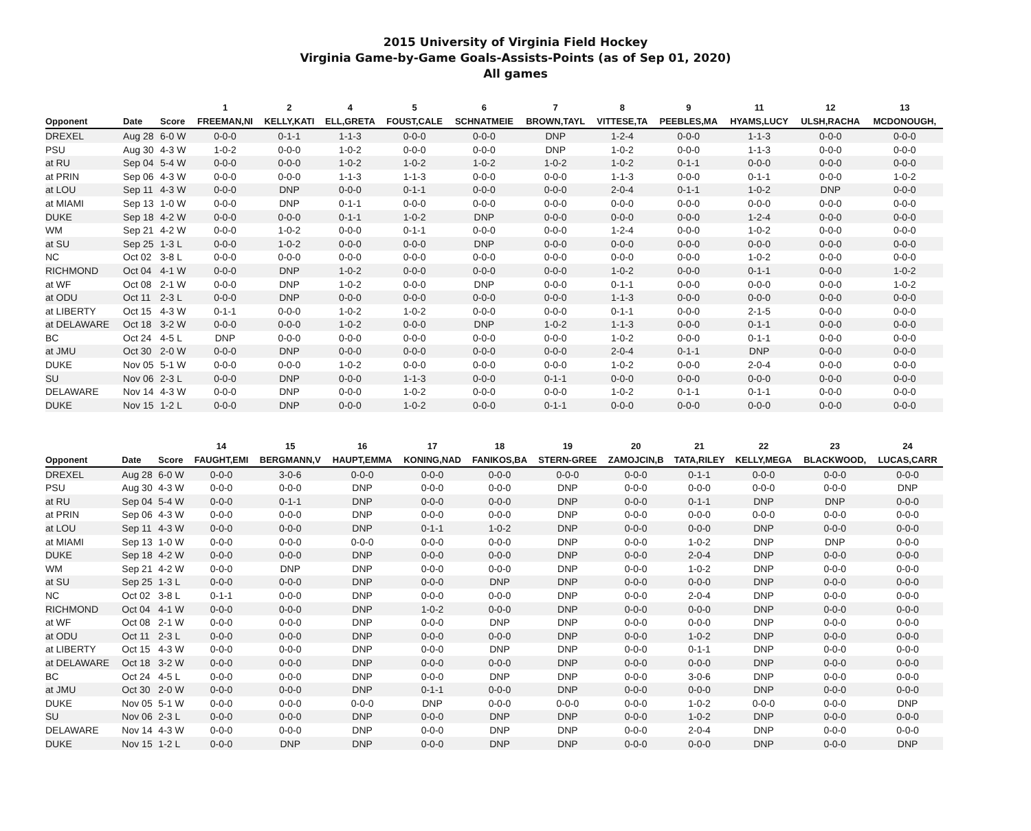2015 University of Virginia Field Hockey
Virginia Game-by-Game Goals-Assists-Points (as of Sep 01, 2020)
All games
| | | | 1 | 2 | 4 | 5 | 6 | 7 | 8 | 9 | 11 | 12 | 13 |
| --- | --- | --- | --- | --- | --- | --- | --- | --- | --- | --- | --- | --- | --- |
| Opponent | Date | Score | FREEMAN,NI | KELLY,KATI | ELL,GRETA | FOUST,CALE | SCHNATMEIE | BROWN,TAYL | VITTESE,TA | PEEBLES,MA | HYAMS,LUCY | ULSH,RACHA | MCDONOUGH, |
| DREXEL | Aug 28 | 6-0 W | 0-0-0 | 0-1-1 | 1-1-3 | 0-0-0 | 0-0-0 | DNP | 1-2-4 | 0-0-0 | 1-1-3 | 0-0-0 | 0-0-0 |
| PSU | Aug 30 | 4-3 W | 1-0-2 | 0-0-0 | 1-0-2 | 0-0-0 | 0-0-0 | DNP | 1-0-2 | 0-0-0 | 1-1-3 | 0-0-0 | 0-0-0 |
| at RU | Sep 04 | 5-4 W | 0-0-0 | 0-0-0 | 1-0-2 | 1-0-2 | 1-0-2 | 1-0-2 | 1-0-2 | 0-1-1 | 0-0-0 | 0-0-0 | 0-0-0 |
| at PRIN | Sep 06 | 4-3 W | 0-0-0 | 0-0-0 | 1-1-3 | 1-1-3 | 0-0-0 | 0-0-0 | 1-1-3 | 0-0-0 | 0-1-1 | 0-0-0 | 1-0-2 |
| at LOU | Sep 11 | 4-3 W | 0-0-0 | DNP | 0-0-0 | 0-1-1 | 0-0-0 | 0-0-0 | 2-0-4 | 0-1-1 | 1-0-2 | DNP | 0-0-0 |
| at MIAMI | Sep 13 | 1-0 W | 0-0-0 | DNP | 0-1-1 | 0-0-0 | 0-0-0 | 0-0-0 | 0-0-0 | 0-0-0 | 0-0-0 | 0-0-0 | 0-0-0 |
| DUKE | Sep 18 | 4-2 W | 0-0-0 | 0-0-0 | 0-1-1 | 1-0-2 | DNP | 0-0-0 | 0-0-0 | 0-0-0 | 1-2-4 | 0-0-0 | 0-0-0 |
| WM | Sep 21 | 4-2 W | 0-0-0 | 1-0-2 | 0-0-0 | 0-1-1 | 0-0-0 | 0-0-0 | 1-2-4 | 0-0-0 | 1-0-2 | 0-0-0 | 0-0-0 |
| at SU | Sep 25 | 1-3 L | 0-0-0 | 1-0-2 | 0-0-0 | 0-0-0 | DNP | 0-0-0 | 0-0-0 | 0-0-0 | 0-0-0 | 0-0-0 | 0-0-0 |
| NC | Oct 02 | 3-8 L | 0-0-0 | 0-0-0 | 0-0-0 | 0-0-0 | 0-0-0 | 0-0-0 | 0-0-0 | 0-0-0 | 1-0-2 | 0-0-0 | 0-0-0 |
| RICHMOND | Oct 04 | 4-1 W | 0-0-0 | DNP | 1-0-2 | 0-0-0 | 0-0-0 | 0-0-0 | 1-0-2 | 0-0-0 | 0-1-1 | 0-0-0 | 1-0-2 |
| at WF | Oct 08 | 2-1 W | 0-0-0 | DNP | 1-0-2 | 0-0-0 | DNP | 0-0-0 | 0-1-1 | 0-0-0 | 0-0-0 | 0-0-0 | 1-0-2 |
| at ODU | Oct 11 | 2-3 L | 0-0-0 | DNP | 0-0-0 | 0-0-0 | 0-0-0 | 0-0-0 | 1-1-3 | 0-0-0 | 0-0-0 | 0-0-0 | 0-0-0 |
| at LIBERTY | Oct 15 | 4-3 W | 0-1-1 | 0-0-0 | 1-0-2 | 1-0-2 | 0-0-0 | 0-0-0 | 0-1-1 | 0-0-0 | 2-1-5 | 0-0-0 | 0-0-0 |
| at DELAWARE | Oct 18 | 3-2 W | 0-0-0 | 0-0-0 | 1-0-2 | 0-0-0 | DNP | 1-0-2 | 1-1-3 | 0-0-0 | 0-1-1 | 0-0-0 | 0-0-0 |
| BC | Oct 24 | 4-5 L | DNP | 0-0-0 | 0-0-0 | 0-0-0 | 0-0-0 | 0-0-0 | 1-0-2 | 0-0-0 | 0-1-1 | 0-0-0 | 0-0-0 |
| at JMU | Oct 30 | 2-0 W | 0-0-0 | DNP | 0-0-0 | 0-0-0 | 0-0-0 | 0-0-0 | 2-0-4 | 0-1-1 | DNP | 0-0-0 | 0-0-0 |
| DUKE | Nov 05 | 5-1 W | 0-0-0 | 0-0-0 | 1-0-2 | 0-0-0 | 0-0-0 | 0-0-0 | 1-0-2 | 0-0-0 | 2-0-4 | 0-0-0 | 0-0-0 |
| SU | Nov 06 | 2-3 L | 0-0-0 | DNP | 0-0-0 | 1-1-3 | 0-0-0 | 0-1-1 | 0-0-0 | 0-0-0 | 0-0-0 | 0-0-0 | 0-0-0 |
| DELAWARE | Nov 14 | 4-3 W | 0-0-0 | DNP | 0-0-0 | 1-0-2 | 0-0-0 | 0-0-0 | 1-0-2 | 0-1-1 | 0-1-1 | 0-0-0 | 0-0-0 |
| DUKE | Nov 15 | 1-2 L | 0-0-0 | DNP | 0-0-0 | 1-0-2 | 0-0-0 | 0-1-1 | 0-0-0 | 0-0-0 | 0-0-0 | 0-0-0 | 0-0-0 |
| | | | 14 | 15 | 16 | 17 | 18 | 19 | 20 | 21 | 22 | 23 | 24 |
| --- | --- | --- | --- | --- | --- | --- | --- | --- | --- | --- | --- | --- | --- |
| Opponent | Date | Score | FAUGHT,EMI | BERGMANN,V | HAUPT,EMMA | KONING,NAD | FANIKOS,BA | STERN-GREE | ZAMOJCIN,B | TATA,RILEY | KELLY,MEGA | BLACKWOOD, | LUCAS,CARR |
| DREXEL | Aug 28 | 6-0 W | 0-0-0 | 3-0-6 | 0-0-0 | 0-0-0 | 0-0-0 | 0-0-0 | 0-0-0 | 0-1-1 | 0-0-0 | 0-0-0 | 0-0-0 |
| PSU | Aug 30 | 4-3 W | 0-0-0 | 0-0-0 | DNP | 0-0-0 | 0-0-0 | DNP | 0-0-0 | 0-0-0 | 0-0-0 | 0-0-0 | DNP |
| at RU | Sep 04 | 5-4 W | 0-0-0 | 0-1-1 | DNP | 0-0-0 | 0-0-0 | DNP | 0-0-0 | 0-1-1 | DNP | DNP | 0-0-0 |
| at PRIN | Sep 06 | 4-3 W | 0-0-0 | 0-0-0 | DNP | 0-0-0 | 0-0-0 | DNP | 0-0-0 | 0-0-0 | 0-0-0 | 0-0-0 | 0-0-0 |
| at LOU | Sep 11 | 4-3 W | 0-0-0 | 0-0-0 | DNP | 0-1-1 | 1-0-2 | DNP | 0-0-0 | 0-0-0 | DNP | 0-0-0 | 0-0-0 |
| at MIAMI | Sep 13 | 1-0 W | 0-0-0 | 0-0-0 | 0-0-0 | 0-0-0 | 0-0-0 | DNP | 0-0-0 | 1-0-2 | DNP | DNP | 0-0-0 |
| DUKE | Sep 18 | 4-2 W | 0-0-0 | 0-0-0 | DNP | 0-0-0 | 0-0-0 | DNP | 0-0-0 | 2-0-4 | DNP | 0-0-0 | 0-0-0 |
| WM | Sep 21 | 4-2 W | 0-0-0 | DNP | DNP | 0-0-0 | 0-0-0 | DNP | 0-0-0 | 1-0-2 | DNP | 0-0-0 | 0-0-0 |
| at SU | Sep 25 | 1-3 L | 0-0-0 | 0-0-0 | DNP | 0-0-0 | DNP | DNP | 0-0-0 | 0-0-0 | DNP | 0-0-0 | 0-0-0 |
| NC | Oct 02 | 3-8 L | 0-1-1 | 0-0-0 | DNP | 0-0-0 | 0-0-0 | DNP | 0-0-0 | 2-0-4 | DNP | 0-0-0 | 0-0-0 |
| RICHMOND | Oct 04 | 4-1 W | 0-0-0 | 0-0-0 | DNP | 1-0-2 | 0-0-0 | DNP | 0-0-0 | 0-0-0 | DNP | 0-0-0 | 0-0-0 |
| at WF | Oct 08 | 2-1 W | 0-0-0 | 0-0-0 | DNP | 0-0-0 | DNP | DNP | 0-0-0 | 0-0-0 | DNP | 0-0-0 | 0-0-0 |
| at ODU | Oct 11 | 2-3 L | 0-0-0 | 0-0-0 | DNP | 0-0-0 | 0-0-0 | DNP | 0-0-0 | 1-0-2 | DNP | 0-0-0 | 0-0-0 |
| at LIBERTY | Oct 15 | 4-3 W | 0-0-0 | 0-0-0 | DNP | 0-0-0 | DNP | DNP | 0-0-0 | 0-1-1 | DNP | 0-0-0 | 0-0-0 |
| at DELAWARE | Oct 18 | 3-2 W | 0-0-0 | 0-0-0 | DNP | 0-0-0 | 0-0-0 | DNP | 0-0-0 | 0-0-0 | DNP | 0-0-0 | 0-0-0 |
| BC | Oct 24 | 4-5 L | 0-0-0 | 0-0-0 | DNP | 0-0-0 | DNP | DNP | 0-0-0 | 3-0-6 | DNP | 0-0-0 | 0-0-0 |
| at JMU | Oct 30 | 2-0 W | 0-0-0 | 0-0-0 | DNP | 0-1-1 | 0-0-0 | DNP | 0-0-0 | 0-0-0 | DNP | 0-0-0 | 0-0-0 |
| DUKE | Nov 05 | 5-1 W | 0-0-0 | 0-0-0 | 0-0-0 | DNP | 0-0-0 | 0-0-0 | 0-0-0 | 1-0-2 | 0-0-0 | 0-0-0 | DNP |
| SU | Nov 06 | 2-3 L | 0-0-0 | 0-0-0 | DNP | 0-0-0 | DNP | DNP | 0-0-0 | 1-0-2 | DNP | 0-0-0 | 0-0-0 |
| DELAWARE | Nov 14 | 4-3 W | 0-0-0 | 0-0-0 | DNP | 0-0-0 | DNP | DNP | 0-0-0 | 2-0-4 | DNP | 0-0-0 | 0-0-0 |
| DUKE | Nov 15 | 1-2 L | 0-0-0 | DNP | DNP | 0-0-0 | DNP | DNP | 0-0-0 | 0-0-0 | DNP | 0-0-0 | DNP |